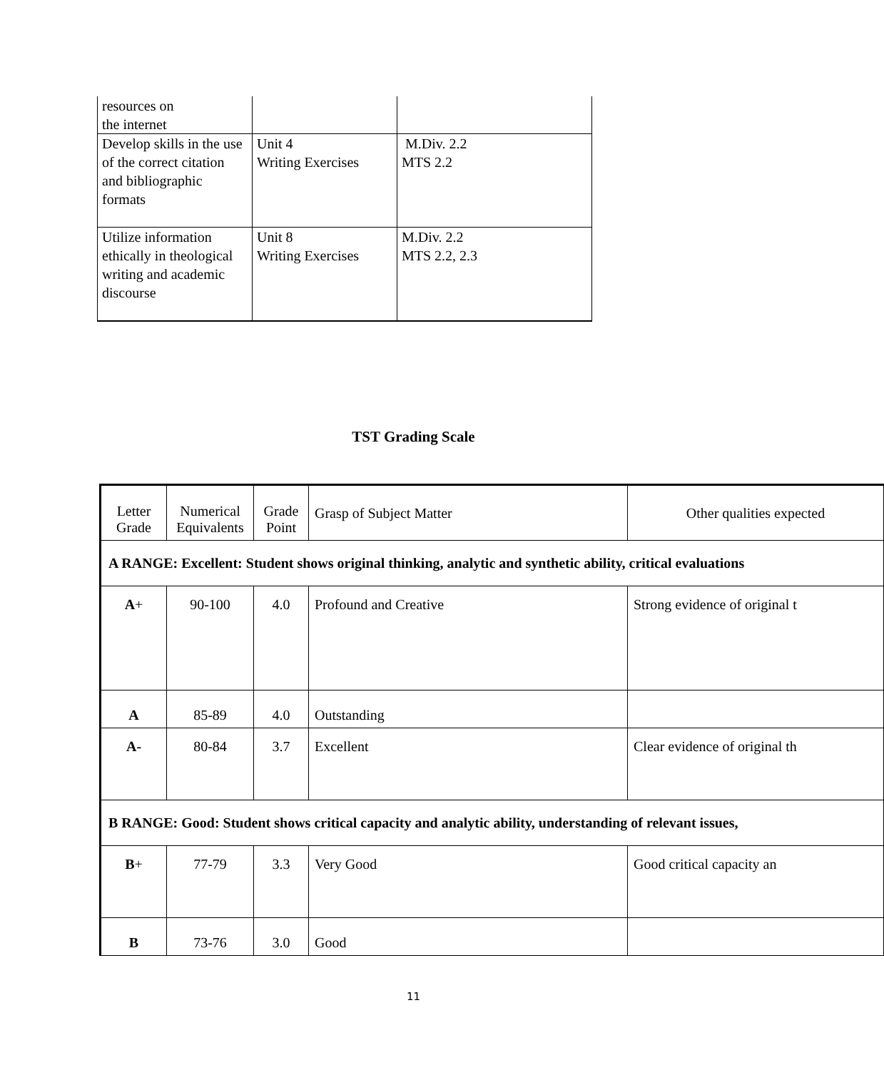| resources on the internet | | |
| Develop skills in the use of the correct citation and bibliographic formats | Unit 4 Writing Exercises | M.Div. 2.2 MTS 2.2 |
| Utilize information ethically in theological writing and academic discourse | Unit 8 Writing Exercises | M.Div. 2.2 MTS 2.2, 2.3 |
TST Grading Scale
| Letter Grade | Numerical Equivalents | Grade Point | Grasp of Subject Matter | Other qualities expected |
| A RANGE: Excellent: Student shows original thinking, analytic and synthetic ability, critical evaluations | | | | |
| A + | 90-100 | 4.0 | Profound and Creative | Strong evidence of original t |
| A | 85-89 | 4.0 | Outstanding | |
| A- | 80-84 | 3.7 | Excellent | Clear evidence of original th |
| B RANGE: Good: Student shows critical capacity and analytic ability, understanding of relevant issues, | | | | |
| B + | 77-79 | 3.3 | Very Good | Good critical capacity an |
| B | 73-76 | 3.0 | Good | |
11